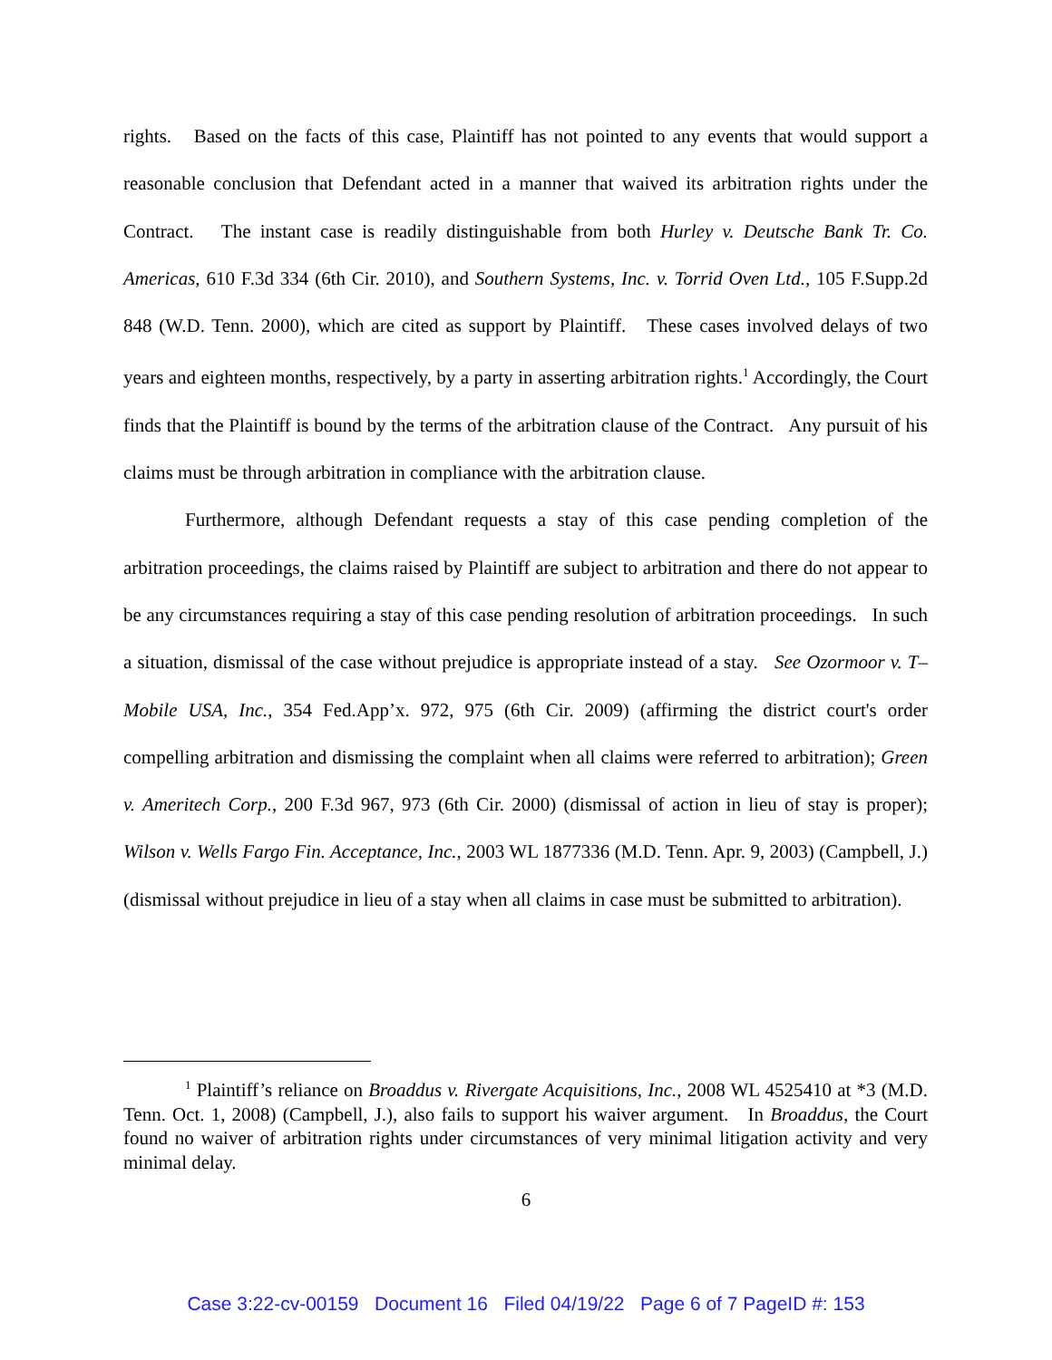rights. Based on the facts of this case, Plaintiff has not pointed to any events that would support a reasonable conclusion that Defendant acted in a manner that waived its arbitration rights under the Contract. The instant case is readily distinguishable from both Hurley v. Deutsche Bank Tr. Co. Americas, 610 F.3d 334 (6th Cir. 2010), and Southern Systems, Inc. v. Torrid Oven Ltd., 105 F.Supp.2d 848 (W.D. Tenn. 2000), which are cited as support by Plaintiff. These cases involved delays of two years and eighteen months, respectively, by a party in asserting arbitration rights.<sup>1</sup> Accordingly, the Court finds that the Plaintiff is bound by the terms of the arbitration clause of the Contract. Any pursuit of his claims must be through arbitration in compliance with the arbitration clause.
Furthermore, although Defendant requests a stay of this case pending completion of the arbitration proceedings, the claims raised by Plaintiff are subject to arbitration and there do not appear to be any circumstances requiring a stay of this case pending resolution of arbitration proceedings. In such a situation, dismissal of the case without prejudice is appropriate instead of a stay. See Ozormoor v. T–Mobile USA, Inc., 354 Fed.App’x. 972, 975 (6th Cir. 2009) (affirming the district court's order compelling arbitration and dismissing the complaint when all claims were referred to arbitration); Green v. Ameritech Corp., 200 F.3d 967, 973 (6th Cir. 2000) (dismissal of action in lieu of stay is proper); Wilson v. Wells Fargo Fin. Acceptance, Inc., 2003 WL 1877336 (M.D. Tenn. Apr. 9, 2003) (Campbell, J.) (dismissal without prejudice in lieu of a stay when all claims in case must be submitted to arbitration).
<sup>1</sup> Plaintiff’s reliance on Broaddus v. Rivergate Acquisitions, Inc., 2008 WL 4525410 at *3 (M.D. Tenn. Oct. 1, 2008) (Campbell, J.), also fails to support his waiver argument. In Broaddus, the Court found no waiver of arbitration rights under circumstances of very minimal litigation activity and very minimal delay.
6
Case 3:22-cv-00159 Document 16 Filed 04/19/22 Page 6 of 7 PageID #: 153